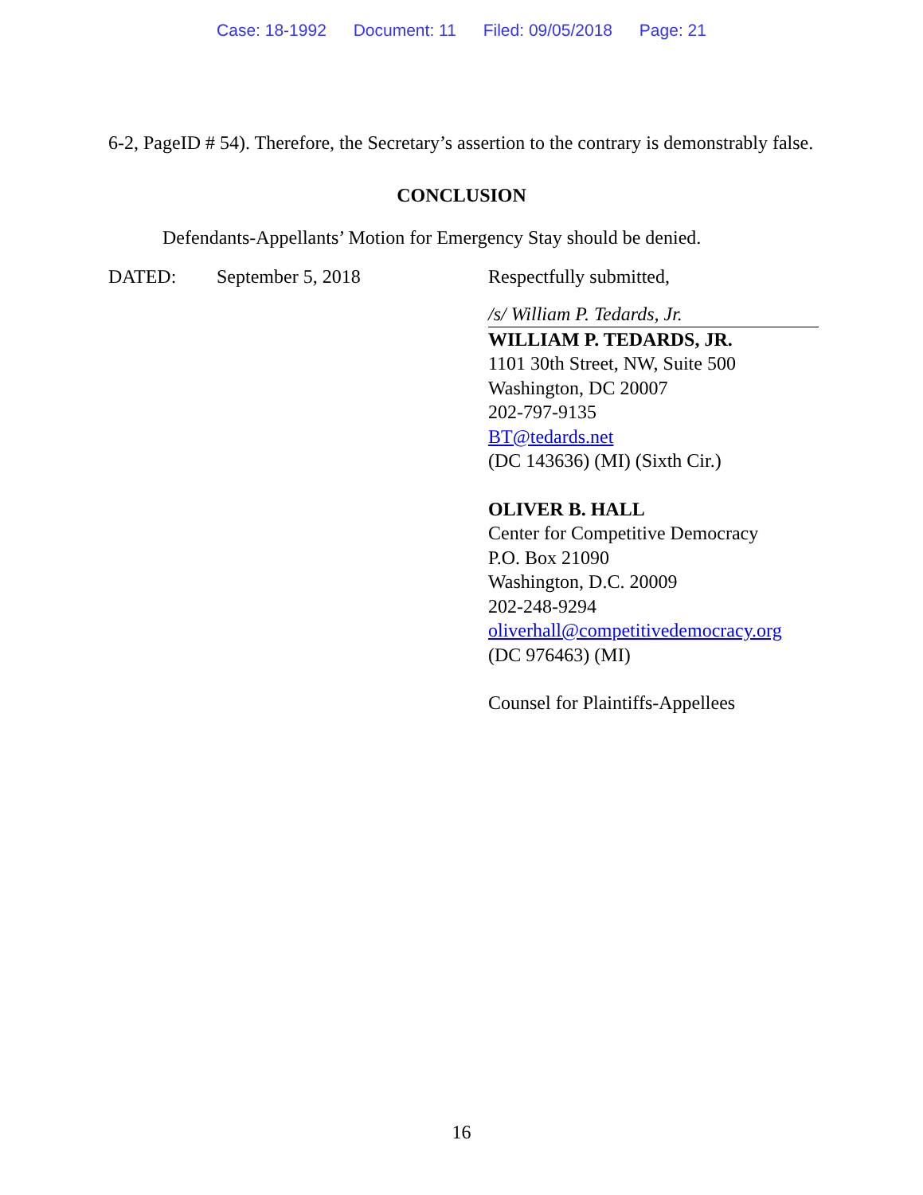Case: 18-1992 Document: 11 Filed: 09/05/2018 Page: 21
6-2, PageID # 54). Therefore, the Secretary’s assertion to the contrary is demonstrably false.
CONCLUSION
Defendants-Appellants’ Motion for Emergency Stay should be denied.
DATED: September 5, 2018 Respectfully submitted,
/s/ William P. Tedards, Jr.
WILLIAM P. TEDARDS, JR.
1101 30th Street, NW, Suite 500
Washington, DC 20007
202-797-9135
BT@tedards.net
(DC 143636) (MI) (Sixth Cir.)
OLIVER B. HALL
Center for Competitive Democracy
P.O. Box 21090
Washington, D.C. 20009
202-248-9294
oliverhall@competitivedemocracy.org
(DC 976463) (MI)
Counsel for Plaintiffs-Appellees
16